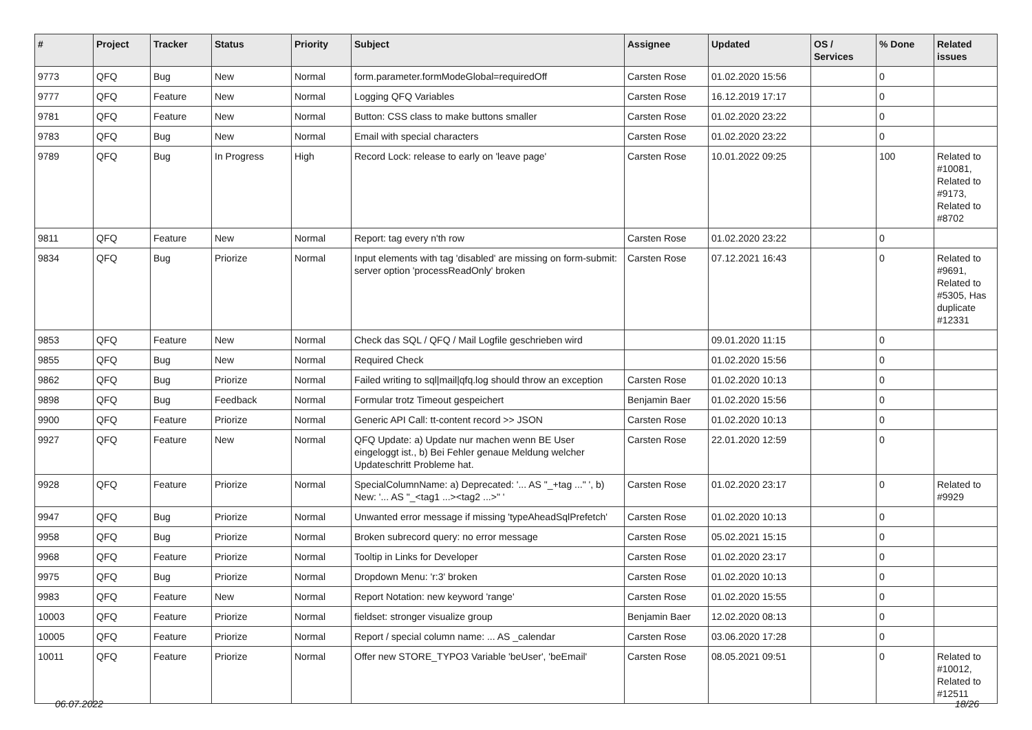| # | Project | Tracker | Status | Priority | Subject | Assignee | Updated | OS / Services | % Done | Related issues |
| --- | --- | --- | --- | --- | --- | --- | --- | --- | --- | --- |
| 9773 | QFQ | Bug | New | Normal | form.parameter.formModeGlobal=requiredOff | Carsten Rose | 01.02.2020 15:56 | | 0 | |
| 9777 | QFQ | Feature | New | Normal | Logging QFQ Variables | Carsten Rose | 16.12.2019 17:17 | | 0 | |
| 9781 | QFQ | Feature | New | Normal | Button: CSS class to make buttons smaller | Carsten Rose | 01.02.2020 23:22 | | 0 | |
| 9783 | QFQ | Bug | New | Normal | Email with special characters | Carsten Rose | 01.02.2020 23:22 | | 0 | |
| 9789 | QFQ | Bug | In Progress | High | Record Lock: release to early on 'leave page' | Carsten Rose | 10.01.2022 09:25 | | 100 | Related to #10081, Related to #9173, Related to #8702 |
| 9811 | QFQ | Feature | New | Normal | Report: tag every n'th row | Carsten Rose | 01.02.2020 23:22 | | 0 | |
| 9834 | QFQ | Bug | Priorize | Normal | Input elements with tag 'disabled' are missing on form-submit: server option 'processReadOnly' broken | Carsten Rose | 07.12.2021 16:43 | | 0 | Related to #9691, Related to #5305, Has duplicate #12331 |
| 9853 | QFQ | Feature | New | Normal | Check das SQL / QFQ / Mail Logfile geschrieben wird | | 09.01.2020 11:15 | | 0 | |
| 9855 | QFQ | Bug | New | Normal | Required Check | | 01.02.2020 15:56 | | 0 | |
| 9862 | QFQ | Bug | Priorize | Normal | Failed writing to sql/mail/qfq.log should throw an exception | Carsten Rose | 01.02.2020 10:13 | | 0 | |
| 9898 | QFQ | Bug | Feedback | Normal | Formular trotz Timeout gespeichert | Benjamin Baer | 01.02.2020 15:56 | | 0 | |
| 9900 | QFQ | Feature | Priorize | Normal | Generic API Call: tt-content record >> JSON | Carsten Rose | 01.02.2020 10:13 | | 0 | |
| 9927 | QFQ | Feature | New | Normal | QFQ Update: a) Update nur machen wenn BE User eingeloggt ist., b) Bei Fehler genaue Meldung welcher Updateschritt Probleme hat. | Carsten Rose | 22.01.2020 12:59 | | 0 | |
| 9928 | QFQ | Feature | Priorize | Normal | SpecialColumnName: a) Deprecated: '... AS "_+tag ..." ', b) New: '... AS "_<tag1 ...><tag2 ...>" ' | Carsten Rose | 01.02.2020 23:17 | | 0 | Related to #9929 |
| 9947 | QFQ | Bug | Priorize | Normal | Unwanted error message if missing 'typeAheadSqlPrefetch' | Carsten Rose | 01.02.2020 10:13 | | 0 | |
| 9958 | QFQ | Bug | Priorize | Normal | Broken subrecord query: no error message | Carsten Rose | 05.02.2021 15:15 | | 0 | |
| 9968 | QFQ | Feature | Priorize | Normal | Tooltip in Links for Developer | Carsten Rose | 01.02.2020 23:17 | | 0 | |
| 9975 | QFQ | Bug | Priorize | Normal | Dropdown Menu: 'r:3' broken | Carsten Rose | 01.02.2020 10:13 | | 0 | |
| 9983 | QFQ | Feature | New | Normal | Report Notation: new keyword 'range' | Carsten Rose | 01.02.2020 15:55 | | 0 | |
| 10003 | QFQ | Feature | Priorize | Normal | fieldset: stronger visualize group | Benjamin Baer | 12.02.2020 08:13 | | 0 | |
| 10005 | QFQ | Feature | Priorize | Normal | Report / special column name: ... AS _calendar | Carsten Rose | 03.06.2020 17:28 | | 0 | |
| 10011 | QFQ | Feature | Priorize | Normal | Offer new STORE_TYPO3 Variable 'beUser', 'beEmail' | Carsten Rose | 08.05.2021 09:51 | | 0 | Related to #10012, Related to #12511 |
06.07.2022 18/26